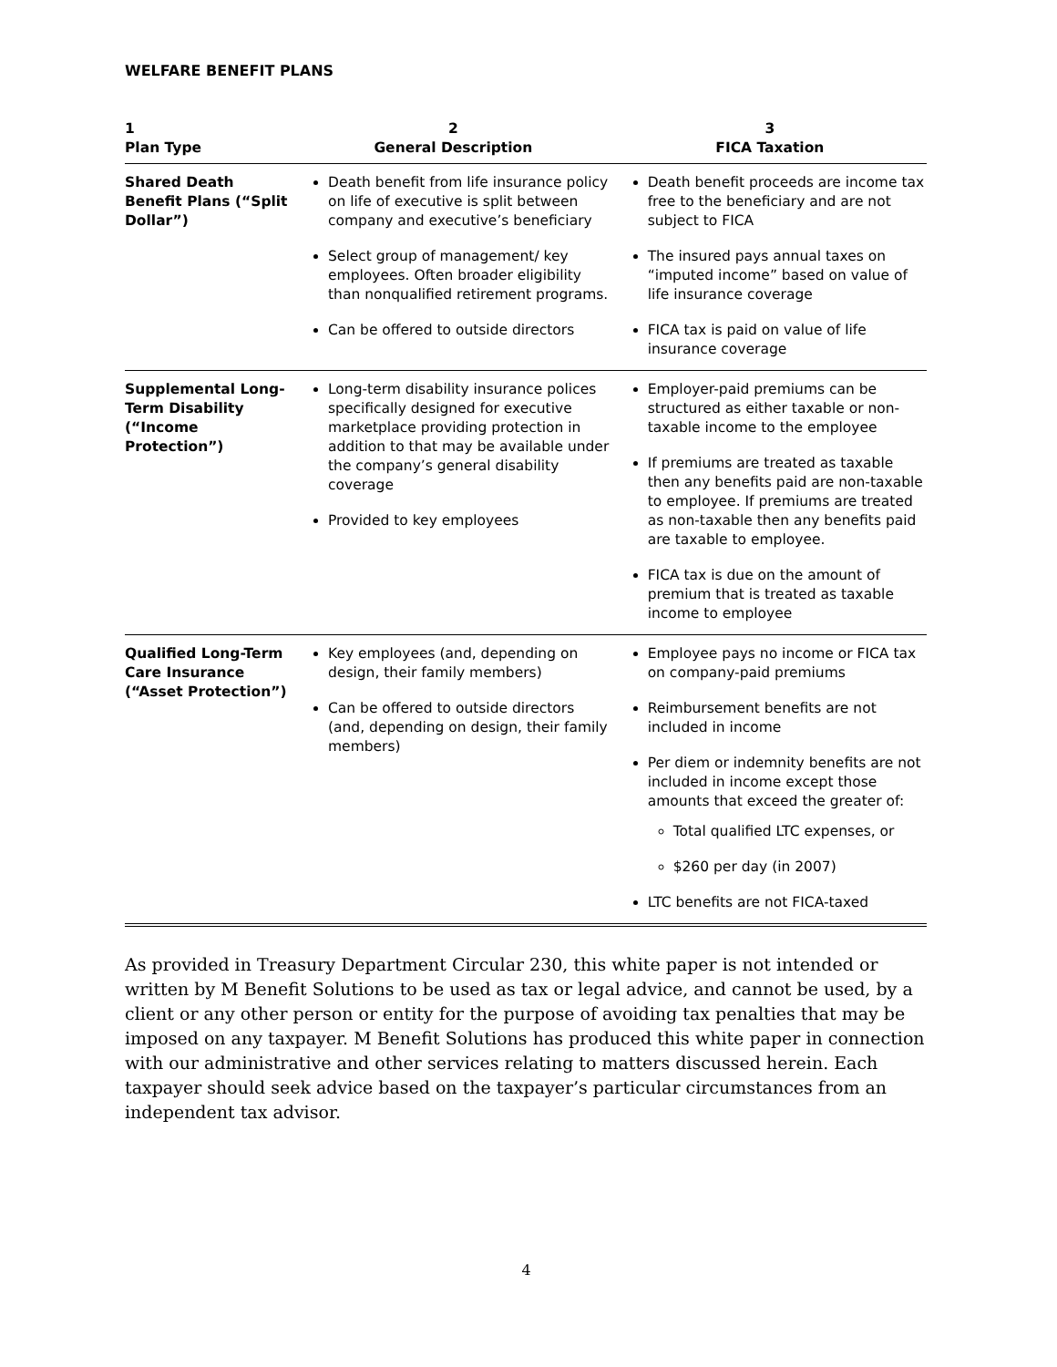WELFARE BENEFIT PLANS
| 1 Plan Type | 2 General Description | 3 FICA Taxation |
| --- | --- | --- |
| Shared Death Benefit Plans (“Split Dollar”) | Death benefit from life insurance policy on life of executive is split between company and executive’s beneficiary Select group of management/ key employees. Often broader eligibility than nonqualified retirement programs. Can be offered to outside directors | Death benefit proceeds are income tax free to the beneficiary and are not subject to FICA The insured pays annual taxes on “imputed income” based on value of life insurance coverage FICA tax is paid on value of life insurance coverage |
| Supplemental Long-Term Disability (“Income Protection”) | Long-term disability insurance polices specifically designed for executive marketplace providing protection in addition to that may be available under the company’s general disability coverage Provided to key employees | Employer-paid premiums can be structured as either taxable or non-taxable income to the employee If premiums are treated as taxable then any benefits paid are non-taxable to employee. If premiums are treated as non-taxable then any benefits paid are taxable to employee. FICA tax is due on the amount of premium that is treated as taxable income to employee |
| Qualified Long-Term Care Insurance (“Asset Protection”) | Key employees (and, depending on design, their family members) Can be offered to outside directors (and, depending on design, their family members) | Employee pays no income or FICA tax on company-paid premiums Reimbursement benefits are not included in income Per diem or indemnity benefits are not included in income except those amounts that exceed the greater of: Total qualified LTC expenses, or $260 per day (in 2007) LTC benefits are not FICA-taxed |
As provided in Treasury Department Circular 230, this white paper is not intended or written by M Benefit Solutions to be used as tax or legal advice, and cannot be used, by a client or any other person or entity for the purpose of avoiding tax penalties that may be imposed on any taxpayer. M Benefit Solutions has produced this white paper in connection with our administrative and other services relating to matters discussed herein. Each taxpayer should seek advice based on the taxpayer’s particular circumstances from an independent tax advisor.
4